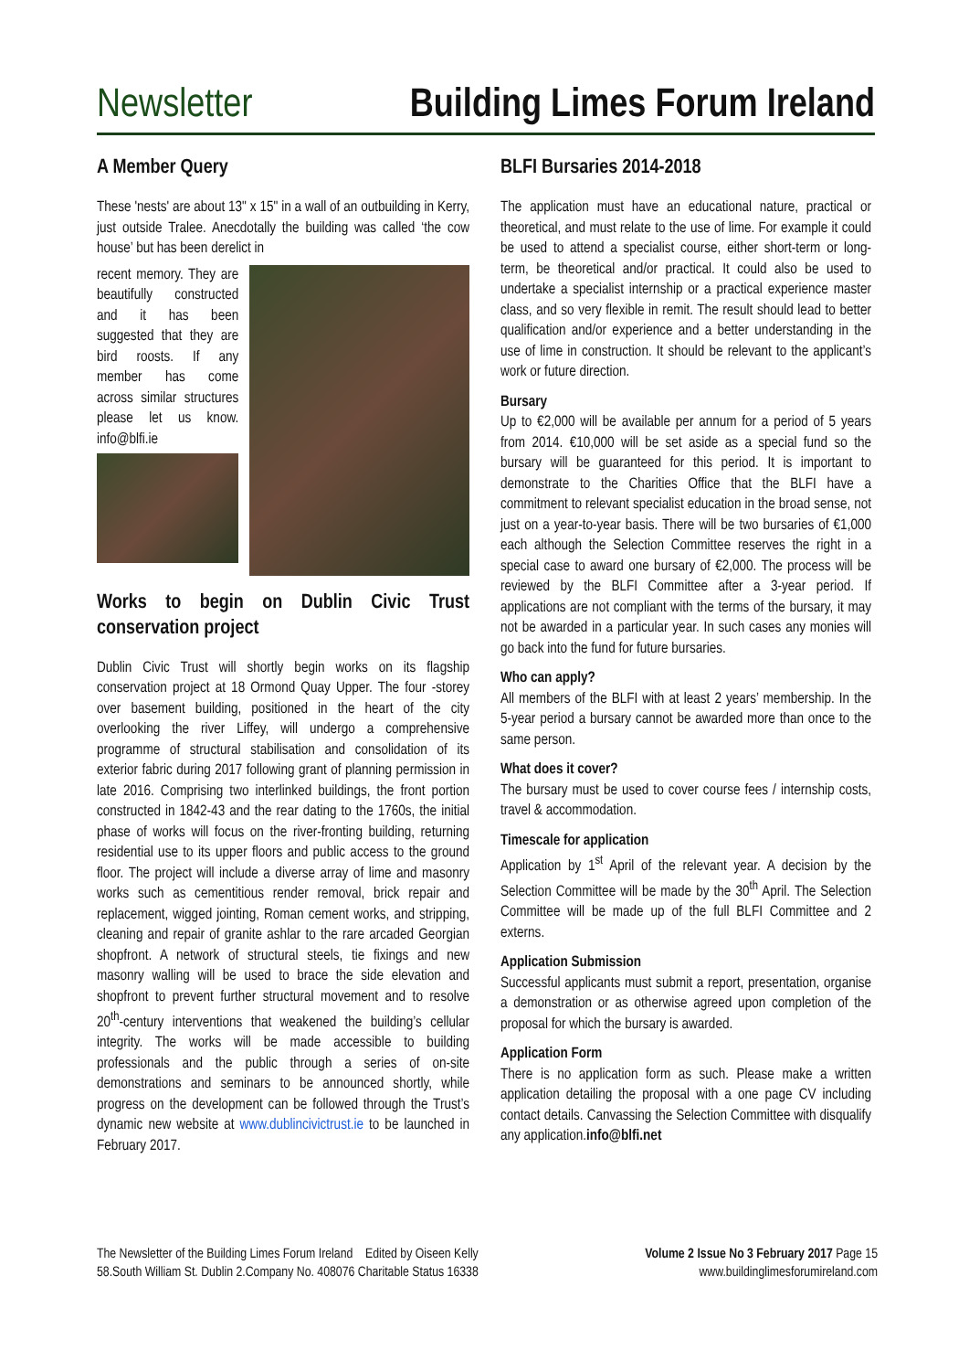Newsletter Building Limes Forum Ireland
A Member Query
These 'nests' are about 13" x 15" in a wall of an outbuilding in Kerry, just outside Tralee. Anecdotally the building was called ‘the cow house’ but has been derelict in
recent memory. They are beautifully constructed and it has been suggested that they are bird roosts. If any member has come across similar structures please let us know. info@blfi.ie
Works to begin on Dublin Civic Trust conservation project
Dublin Civic Trust will shortly begin works on its flagship conservation project at 18 Ormond Quay Upper. The four -storey over basement building, positioned in the heart of the city overlooking the river Liffey, will undergo a comprehensive programme of structural stabilisation and consolidation of its exterior fabric during 2017 following grant of planning permission in late 2016. Comprising two interlinked buildings, the front portion constructed in 1842-43 and the rear dating to the 1760s, the initial phase of works will focus on the river-fronting building, returning residential use to its upper floors and public access to the ground floor. The project will include a diverse array of lime and masonry works such as cementitious render removal, brick repair and replacement, wigged jointing, Roman cement works, and stripping, cleaning and repair of granite ashlar to the rare arcaded Georgian shopfront. A network of structural steels, tie fixings and new masonry walling will be used to brace the side elevation and shopfront to prevent further structural movement and to resolve 20<sup>th</sup>-century interventions that weakened the building’s cellular integrity. The works will be made accessible to building professionals and the public through a series of on-site demonstrations and seminars to be announced shortly, while progress on the development can be followed through the Trust’s dynamic new website at www.dublincivictrust.ie to be launched in February 2017.
BLFI Bursaries 2014-2018
The application must have an educational nature, practical or theoretical, and must relate to the use of lime. For example it could be used to attend a specialist course, either short-term or long-term, be theoretical and/or practical. It could also be used to undertake a specialist internship or a practical experience master class, and so very flexible in remit. The result should lead to better qualification and/or experience and a better understanding in the use of lime in construction. It should be relevant to the applicant’s work or future direction.
Bursary
Up to €2,000 will be available per annum for a period of 5 years from 2014. €10,000 will be set aside as a special fund so the bursary will be guaranteed for this period. It is important to demonstrate to the Charities Office that the BLFI have a commitment to relevant specialist education in the broad sense, not just on a year-to-year basis. There will be two bursaries of €1,000 each although the Selection Committee reserves the right in a special case to award one bursary of €2,000. The process will be reviewed by the BLFI Committee after a 3-year period. If applications are not compliant with the terms of the bursary, it may not be awarded in a particular year. In such cases any monies will go back into the fund for future bursaries.
Who can apply?
All members of the BLFI with at least 2 years’ membership. In the 5-year period a bursary cannot be awarded more than once to the same person.
What does it cover?
The bursary must be used to cover course fees / internship costs, travel & accommodation.
Timescale for application
Application by 1<sup>st</sup> April of the relevant year. A decision by the Selection Committee will be made by the 30<sup>th</sup> April. The Selection Committee will be made up of the full BLFI Committee and 2 externs.
Application Submission
Successful applicants must submit a report, presentation, organise a demonstration or as otherwise agreed upon completion of the proposal for which the bursary is awarded.
Application Form
There is no application form as such. Please make a written application detailing the proposal with a one page CV including contact details. Canvassing the Selection Committee with disqualify any application.info@blfi.net
The Newsletter of the Building Limes Forum Ireland Edited by Oiseen Kelly
58.South William St. Dublin 2.Company No. 408076 Charitable Status 16338
Volume 2 Issue No 3 February 2017 Page 15
www.buildinglimesforumireland.com